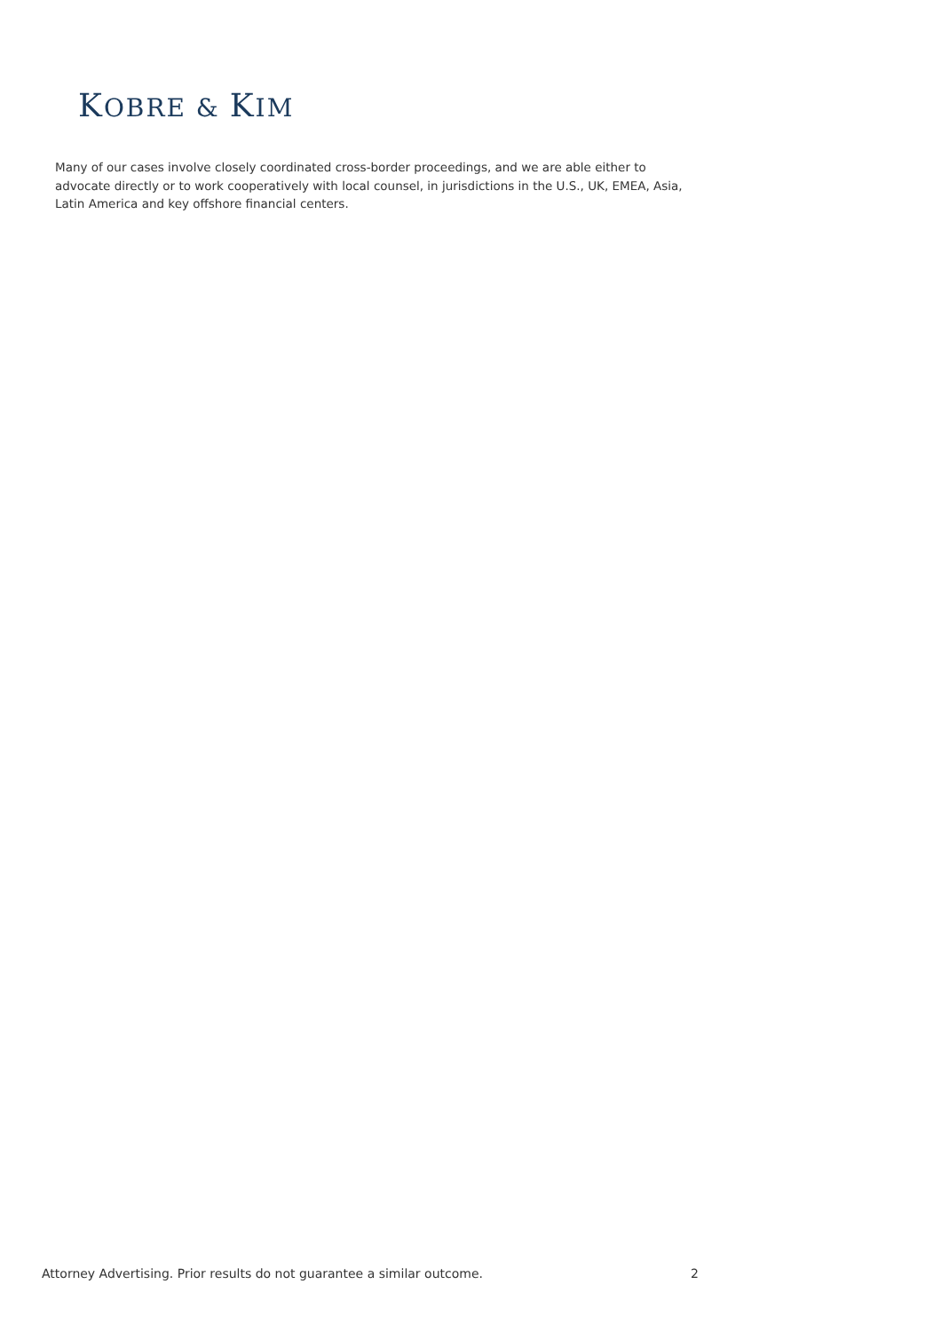KOBRE & KIM
Many of our cases involve closely coordinated cross-border proceedings, and we are able either to advocate directly or to work cooperatively with local counsel, in jurisdictions in the U.S., UK, EMEA, Asia, Latin America and key offshore financial centers.
Attorney Advertising. Prior results do not guarantee a similar outcome. 2